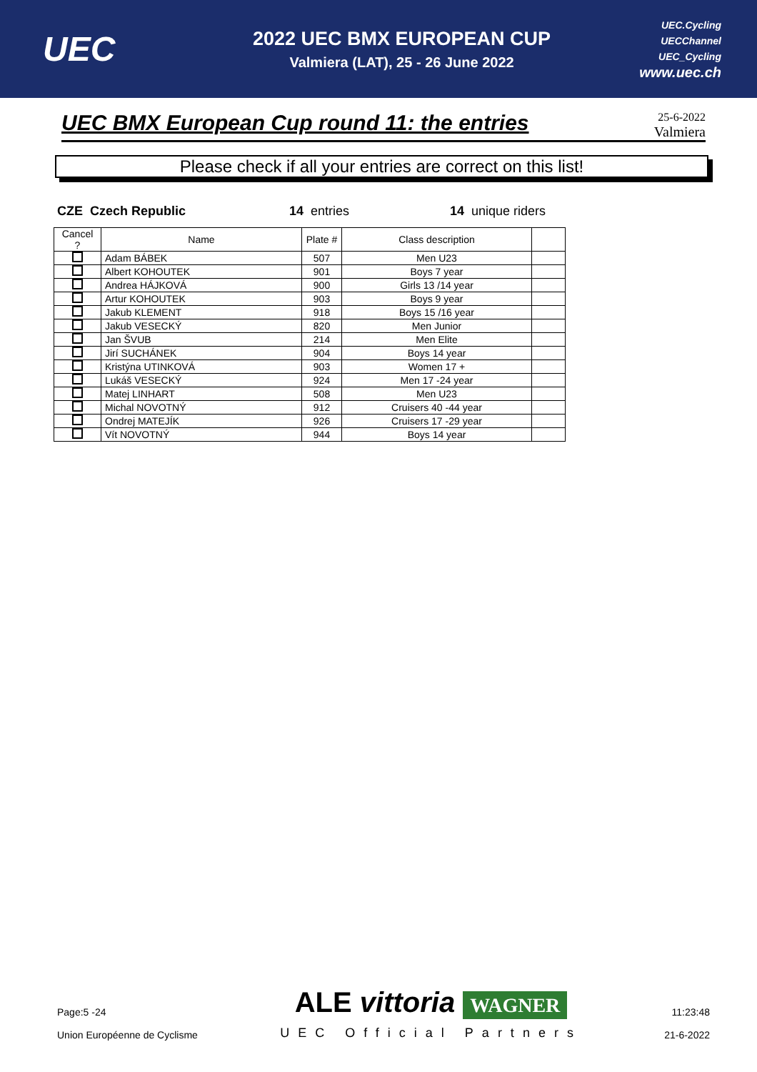UEC
2022 UEC BMX EUROPEAN CUP
Valmiera (LAT), 25 - 26 June 2022
UEC.Cycling
UECChannel
UEC_Cycling
www.uec.ch
UEC BMX European Cup round 11: the entries
25-6-2022
Valmiera
Please check if all your entries are correct on this list!
CZE Czech Republic 14 entries 14 unique riders
| Cancel ? | Name | Plate # | Class description | |
| --- | --- | --- | --- | --- |
| | Adam BÁBEK | 507 | Men U23 | |
| | Albert KOHOUTEK | 901 | Boys 7 year | |
| | Andrea HÁJKOVÁ | 900 | Girls 13 /14 year | |
| | Artur KOHOUTEK | 903 | Boys 9 year | |
| | Jakub KLEMENT | 918 | Boys 15 /16 year | |
| | Jakub VESECKÝ | 820 | Men Junior | |
| | Jan ŠVUB | 214 | Men Elite | |
| | Jirí SUCHÁNEK | 904 | Boys 14 year | |
| | Kristýna UTINKOVÁ | 903 | Women 17 + | |
| | Lukáš VESECKÝ | 924 | Men 17 -24 year | |
| | Matej LINHART | 508 | Men U23 | |
| | Michal NOVOTNÝ | 912 | Cruisers 40 -44 year | |
| | Ondrej MATEJÍK | 926 | Cruisers 17 -29 year | |
| | Vít NOVOTNÝ | 944 | Boys 14 year | |
Page:5 -24
Union Européenne de Cyclisme
ALE vittoria WAGNER
UEC Official Partners
11:23:48
21-6-2022